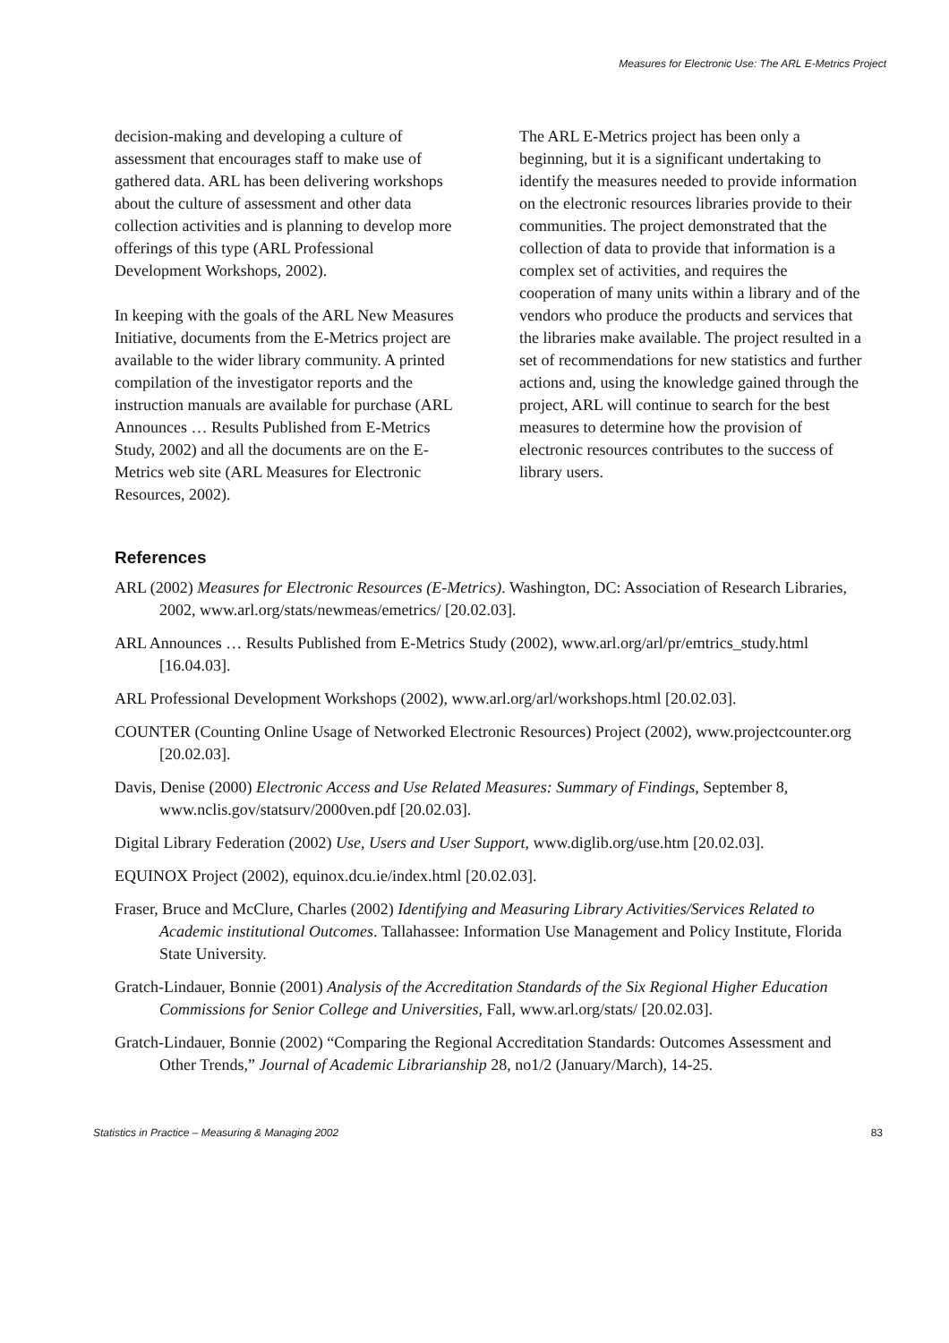Measures for Electronic Use: The ARL E-Metrics Project
decision-making and developing a culture of assessment that encourages staff to make use of gathered data. ARL has been delivering workshops about the culture of assessment and other data collection activities and is planning to develop more offerings of this type (ARL Professional Development Workshops, 2002).
In keeping with the goals of the ARL New Measures Initiative, documents from the E-Metrics project are available to the wider library community. A printed compilation of the investigator reports and the instruction manuals are available for purchase (ARL Announces … Results Published from E-Metrics Study, 2002) and all the documents are on the E-Metrics web site (ARL Measures for Electronic Resources, 2002).
The ARL E-Metrics project has been only a beginning, but it is a significant undertaking to identify the measures needed to provide information on the electronic resources libraries provide to their communities. The project demonstrated that the collection of data to provide that information is a complex set of activities, and requires the cooperation of many units within a library and of the vendors who produce the products and services that the libraries make available. The project resulted in a set of recommendations for new statistics and further actions and, using the knowledge gained through the project, ARL will continue to search for the best measures to determine how the provision of electronic resources contributes to the success of library users.
References
ARL (2002) Measures for Electronic Resources (E-Metrics). Washington, DC: Association of Research Libraries, 2002, www.arl.org/stats/newmeas/emetrics/ [20.02.03].
ARL Announces … Results Published from E-Metrics Study (2002), www.arl.org/arl/pr/emtrics_study.html [16.04.03].
ARL Professional Development Workshops (2002), www.arl.org/arl/workshops.html [20.02.03].
COUNTER (Counting Online Usage of Networked Electronic Resources) Project (2002), www.projectcounter.org [20.02.03].
Davis, Denise (2000) Electronic Access and Use Related Measures: Summary of Findings, September 8, www.nclis.gov/statsurv/2000ven.pdf [20.02.03].
Digital Library Federation (2002) Use, Users and User Support, www.diglib.org/use.htm [20.02.03].
EQUINOX Project (2002), equinox.dcu.ie/index.html [20.02.03].
Fraser, Bruce and McClure, Charles (2002) Identifying and Measuring Library Activities/Services Related to Academic institutional Outcomes. Tallahassee: Information Use Management and Policy Institute, Florida State University.
Gratch-Lindauer, Bonnie (2001) Analysis of the Accreditation Standards of the Six Regional Higher Education Commissions for Senior College and Universities, Fall, www.arl.org/stats/ [20.02.03].
Gratch-Lindauer, Bonnie (2002) “Comparing the Regional Accreditation Standards: Outcomes Assessment and Other Trends,” Journal of Academic Librarianship 28, no1/2 (January/March), 14-25.
Statistics in Practice – Measuring & Managing 2002 83